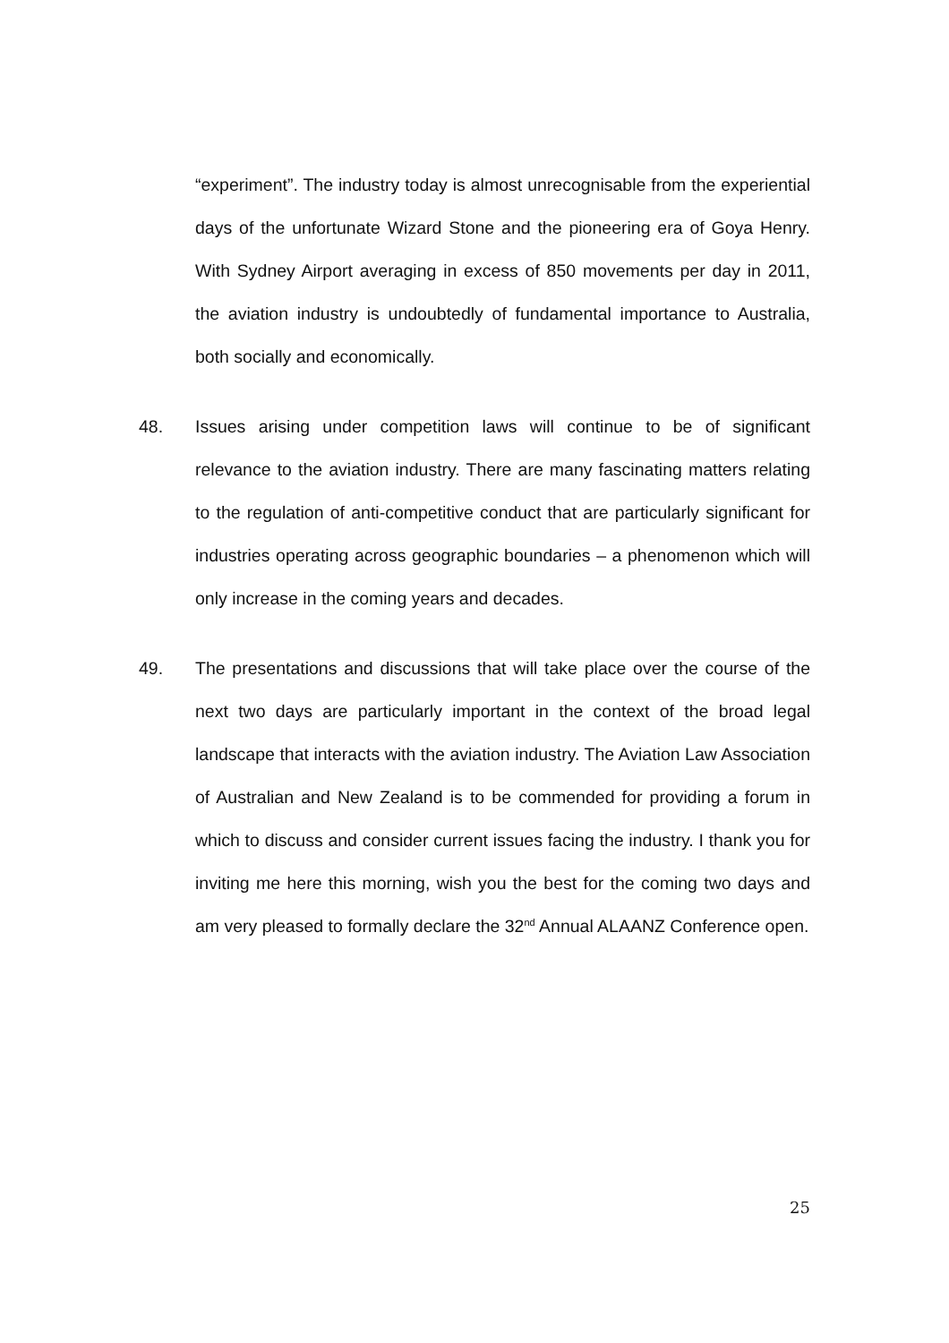“experiment”. The industry today is almost unrecognisable from the experiential days of the unfortunate Wizard Stone and the pioneering era of Goya Henry. With Sydney Airport averaging in excess of 850 movements per day in 2011, the aviation industry is undoubtedly of fundamental importance to Australia, both socially and economically.
48. Issues arising under competition laws will continue to be of significant relevance to the aviation industry. There are many fascinating matters relating to the regulation of anti-competitive conduct that are particularly significant for industries operating across geographic boundaries – a phenomenon which will only increase in the coming years and decades.
49. The presentations and discussions that will take place over the course of the next two days are particularly important in the context of the broad legal landscape that interacts with the aviation industry. The Aviation Law Association of Australian and New Zealand is to be commended for providing a forum in which to discuss and consider current issues facing the industry. I thank you for inviting me here this morning, wish you the best for the coming two days and am very pleased to formally declare the 32<sup>nd</sup> Annual ALAANZ Conference open.
25